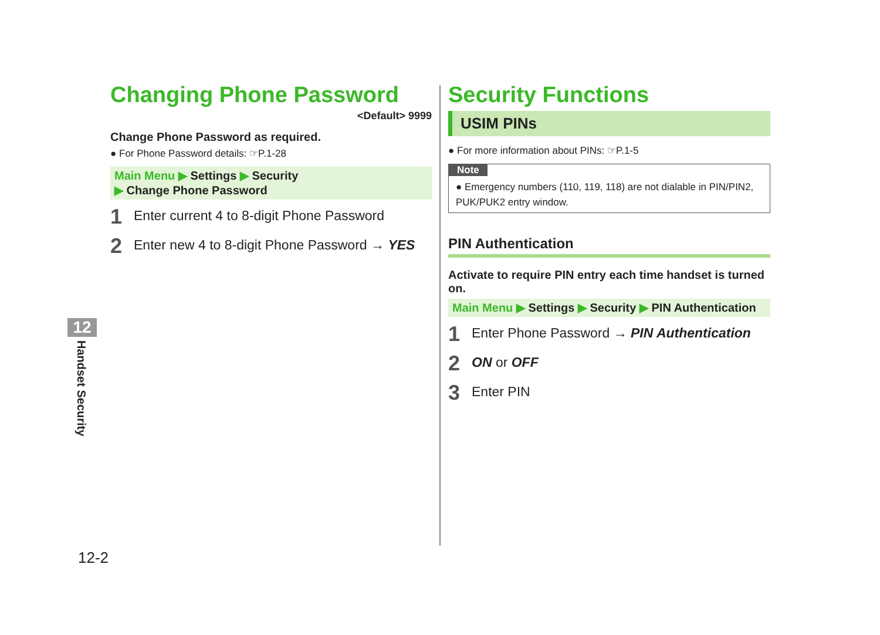Changing Phone Password
<Default> 9999
Change Phone Password as required.
● For Phone Password details: ☞P.1-28
Main Menu ▶ Settings ▶ Security
▶ Change Phone Password
1 Enter current 4 to 8-digit Phone Password
2 Enter new 4 to 8-digit Phone Password → YES
Security Functions
USIM PINs
● For more information about PINs: ☞P.1-5
Note
● Emergency numbers (110, 119, 118) are not dialable in PIN/PIN2, PUK/PUK2 entry window.
PIN Authentication
Activate to require PIN entry each time handset is turned on.
Main Menu ▶ Settings ▶ Security ▶ PIN Authentication
1 Enter Phone Password → PIN Authentication
2 ON or OFF
3 Enter PIN
12
Handset Security
12-2